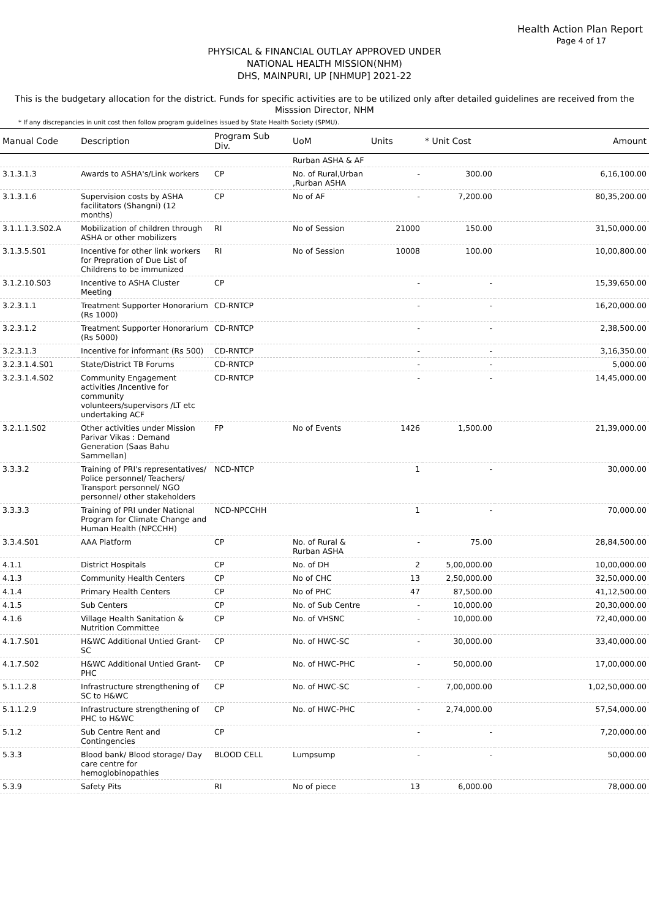Health Action Plan Report
Page 4 of 17
PHYSICAL & FINANCIAL OUTLAY APPROVED UNDER
NATIONAL HEALTH MISSION(NHM)
DHS, MAINPURI, UP [NHMUP] 2021-22
This is the budgetary allocation for the district. Funds for specific activities are to be utilized only after detailed guidelines are received from the Misssion Director, NHM
* If any discrepancies in unit cost then follow program guidelines issued by State Health Society (SPMU).
| Manual Code | Description | Program Sub Div. | UoM | Units | * Unit Cost | Amount |
| --- | --- | --- | --- | --- | --- | --- |
| | | | Rurban ASHA & AF | | | |
| 3.1.3.1.3 | Awards to ASHA's/Link workers | CP | No. of Rural,Urban ,Rurban ASHA | - | 300.00 | 6,16,100.00 |
| 3.1.3.1.6 | Supervision costs by ASHA facilitators (Shangni) (12 months) | CP | No of AF | - | 7,200.00 | 80,35,200.00 |
| 3.1.1.1.3.S02.A | Mobilization of children through ASHA or other mobilizers | RI | No of Session | 21000 | 150.00 | 31,50,000.00 |
| 3.1.3.5.S01 | Incentive for other link workers for Prepration of Due List of Childrens to be immunized | RI | No of Session | 10008 | 100.00 | 10,00,800.00 |
| 3.1.2.10.S03 | Incentive to ASHA Cluster Meeting | CP | | - | - | 15,39,650.00 |
| 3.2.3.1.1 | Treatment Supporter Honorarium (Rs 1000) | CD-RNTCP | | - | - | 16,20,000.00 |
| 3.2.3.1.2 | Treatment Supporter Honorarium (Rs 5000) | CD-RNTCP | | - | - | 2,38,500.00 |
| 3.2.3.1.3 | Incentive for informant (Rs 500) | CD-RNTCP | | - | - | 3,16,350.00 |
| 3.2.3.1.4.S01 | State/District TB Forums | CD-RNTCP | | - | - | 5,000.00 |
| 3.2.3.1.4.S02 | Community Engagement activities /Incentive for community volunteers/supervisors /LT etc undertaking ACF | CD-RNTCP | | - | - | 14,45,000.00 |
| 3.2.1.1.S02 | Other activities under Mission Parivar Vikas : Demand Generation (Saas Bahu Sammellan) | FP | No of Events | 1426 | 1,500.00 | 21,39,000.00 |
| 3.3.3.2 | Training of PRI's representatives/ Police personnel/ Teachers/ Transport personnel/ NGO personnel/ other stakeholders | NCD-NTCP | | 1 | - | 30,000.00 |
| 3.3.3.3 | Training of PRI under National Program for Climate Change and Human Health (NPCCHH) | NCD-NPCCHH | | 1 | - | 70,000.00 |
| 3.3.4.S01 | AAA Platform | CP | No. of Rural & Rurban ASHA | - | 75.00 | 28,84,500.00 |
| 4.1.1 | District Hospitals | CP | No. of DH | 2 | 5,00,000.00 | 10,00,000.00 |
| 4.1.3 | Community Health Centers | CP | No of CHC | 13 | 2,50,000.00 | 32,50,000.00 |
| 4.1.4 | Primary Health Centers | CP | No of PHC | 47 | 87,500.00 | 41,12,500.00 |
| 4.1.5 | Sub Centers | CP | No. of Sub Centre | - | 10,000.00 | 20,30,000.00 |
| 4.1.6 | Village Health Sanitation & Nutrition Committee | CP | No. of VHSNC | - | 10,000.00 | 72,40,000.00 |
| 4.1.7.S01 | H&WC Additional Untied Grant-SC | CP | No. of HWC-SC | - | 30,000.00 | 33,40,000.00 |
| 4.1.7.S02 | H&WC Additional Untied Grant-PHC | CP | No. of HWC-PHC | - | 50,000.00 | 17,00,000.00 |
| 5.1.1.2.8 | Infrastructure strengthening of SC to H&WC | CP | No. of HWC-SC | - | 7,00,000.00 | 1,02,50,000.00 |
| 5.1.1.2.9 | Infrastructure strengthening of PHC to H&WC | CP | No. of HWC-PHC | - | 2,74,000.00 | 57,54,000.00 |
| 5.1.2 | Sub Centre Rent and Contingencies | CP | | - | - | 7,20,000.00 |
| 5.3.3 | Blood bank/ Blood storage/ Day care centre for hemoglobinopathies | BLOOD CELL | Lumpsump | - | - | 50,000.00 |
| 5.3.9 | Safety Pits | RI | No of piece | 13 | 6,000.00 | 78,000.00 |